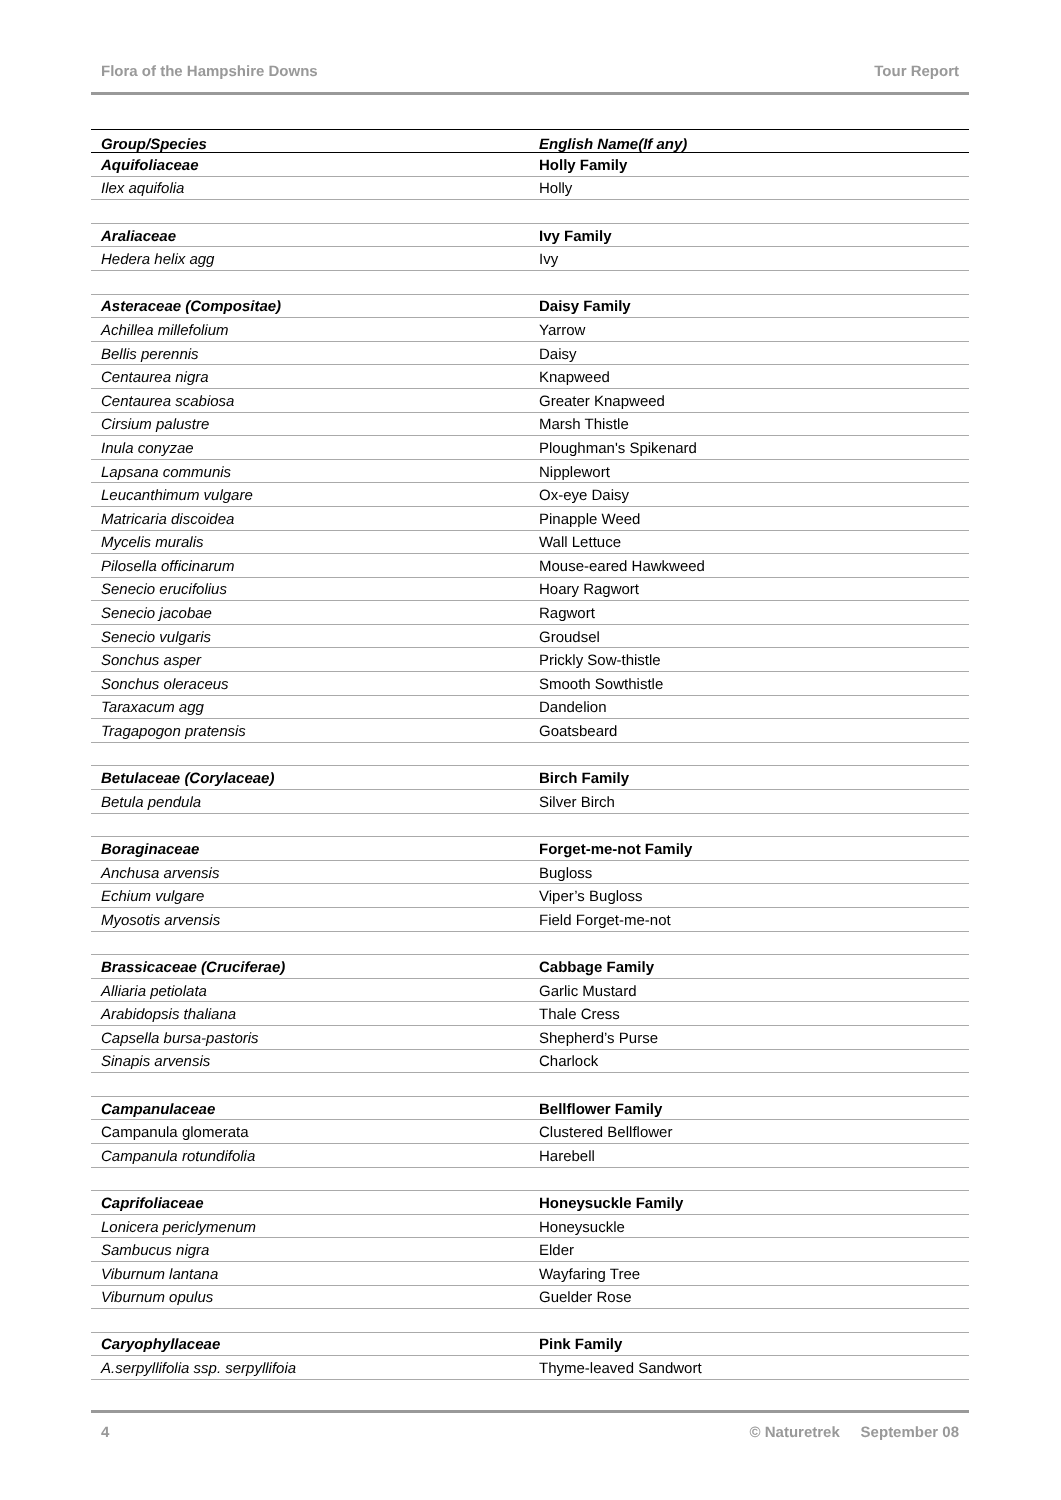Flora of the Hampshire Downs Tour Report
| Group/Species | English Name(If any) |
| --- | --- |
| Aquifoliaceae | Holly Family |
| Ilex aquifolia | Holly |
| Araliaceae | Ivy Family |
| Hedera helix agg | Ivy |
| Asteraceae (Compositae) | Daisy Family |
| Achillea millefolium | Yarrow |
| Bellis perennis | Daisy |
| Centaurea nigra | Knapweed |
| Centaurea scabiosa | Greater Knapweed |
| Cirsium palustre | Marsh Thistle |
| Inula conyzae | Ploughman's Spikenard |
| Lapsana communis | Nipplewort |
| Leucanthimum vulgare | Ox-eye Daisy |
| Matricaria discoidea | Pinapple Weed |
| Mycelis muralis | Wall Lettuce |
| Pilosella officinarum | Mouse-eared Hawkweed |
| Senecio erucifolius | Hoary Ragwort |
| Senecio jacobae | Ragwort |
| Senecio vulgaris | Groudsel |
| Sonchus asper | Prickly Sow-thistle |
| Sonchus oleraceus | Smooth Sowthistle |
| Taraxacum agg | Dandelion |
| Tragapogon pratensis | Goatsbeard |
| Betulaceae (Corylaceae) | Birch Family |
| Betula pendula | Silver Birch |
| Boraginaceae | Forget-me-not Family |
| Anchusa arvensis | Bugloss |
| Echium vulgare | Viper’s Bugloss |
| Myosotis arvensis | Field Forget-me-not |
| Brassicaceae (Cruciferae) | Cabbage Family |
| Alliaria petiolata | Garlic Mustard |
| Arabidopsis thaliana | Thale Cress |
| Capsella bursa-pastoris | Shepherd’s Purse |
| Sinapis arvensis | Charlock |
| Campanulaceae | Bellflower Family |
| Campanula glomerata | Clustered Bellflower |
| Campanula rotundifolia | Harebell |
| Caprifoliaceae | Honeysuckle Family |
| Lonicera periclymenum | Honeysuckle |
| Sambucus nigra | Elder |
| Viburnum lantana | Wayfaring Tree |
| Viburnum opulus | Guelder Rose |
| Caryophyllaceae | Pink Family |
| A.serpyllifolia ssp. serpyllifoia | Thyme-leaved Sandwort |
4 © Naturetrek September 08